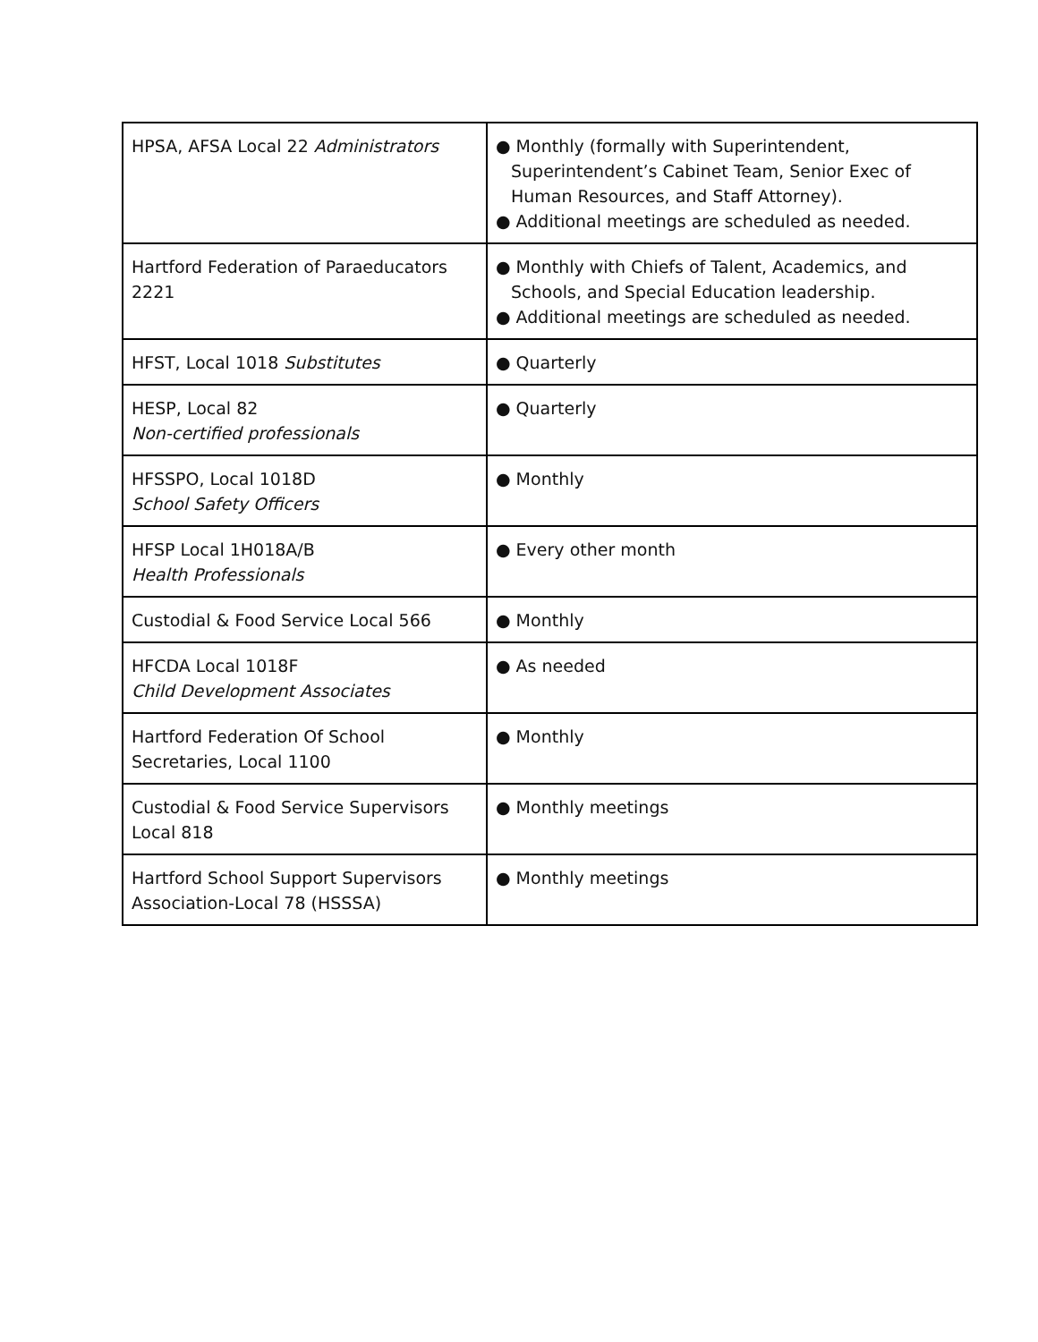| HPSA, AFSA Local 22 Administrators | ● Monthly (formally with Superintendent, Superintendent’s Cabinet Team, Senior Exec of Human Resources, and Staff Attorney). ● Additional meetings are scheduled as needed. |
| Hartford Federation of Paraeducators 2221 | ● Monthly with Chiefs of Talent, Academics, and Schools, and Special Education leadership. ● Additional meetings are scheduled as needed. |
| HFST, Local 1018 Substitutes | ● Quarterly |
| HESP, Local 82 Non-certified professionals | ● Quarterly |
| HFSSPO, Local 1018D School Safety Officers | ● Monthly |
| HFSP Local 1H018A/B Health Professionals | ● Every other month |
| Custodial & Food Service Local 566 | ● Monthly |
| HFCDA Local 1018F Child Development Associates | ● As needed |
| Hartford Federation Of School Secretaries, Local 1100 | ● Monthly |
| Custodial & Food Service Supervisors Local 818 | ● Monthly meetings |
| Hartford School Support Supervisors Association-Local 78 (HSSSA) | ● Monthly meetings |